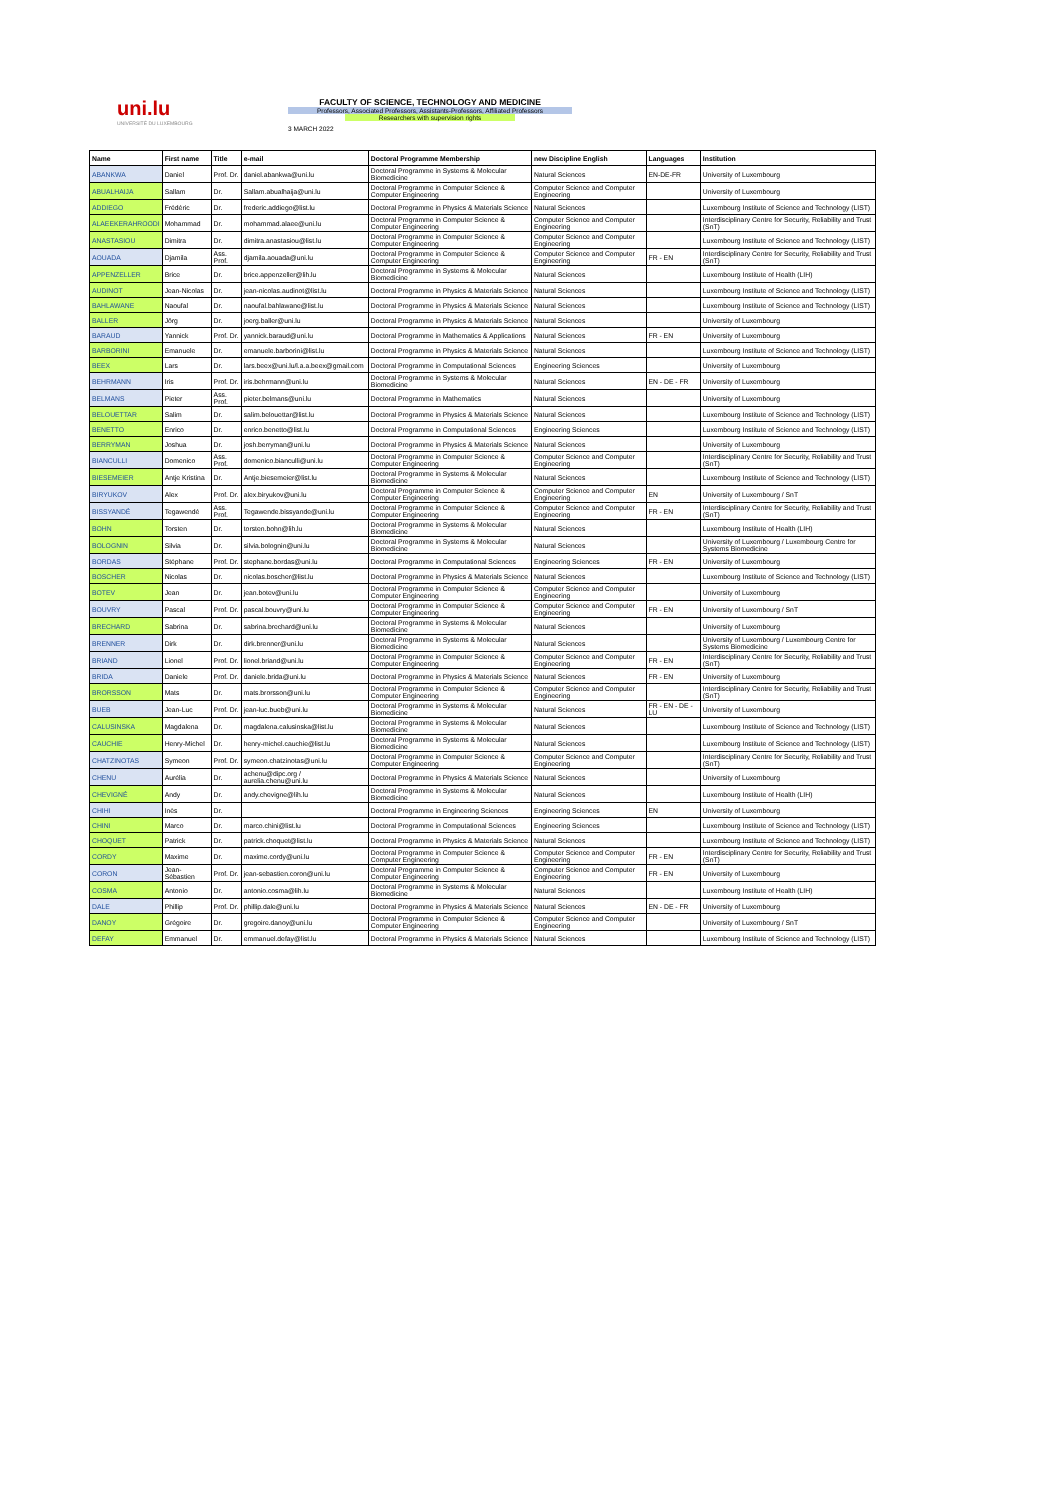uni.lu
UNIVERSITÉ DU LUXEMBOURG
FACULTY OF SCIENCE, TECHNOLOGY AND MEDICINE
Professors, Associated Professors, Assistants-Professors, Affiliated Professors
Researchers with supervision rights
3 MARCH 2022
| Name | First name | Title | e-mail | Doctoral Programme Membership | new Discipline English | Languages | Institution |
| --- | --- | --- | --- | --- | --- | --- | --- |
| ABANKWA | Daniel | Prof. Dr. | daniel.abankwa@uni.lu | Doctoral Programme in Systems & Molecular Biomedicine | Natural Sciences | EN-DE-FR | University of Luxembourg |
| ABUALHAIJA | Sallam | Dr. | Sallam.abualhaija@uni.lu | Doctoral Programme in Computer Science & Computer Engineering | Computer Science and Computer Engineering | | University of Luxembourg |
| ADDIEGO | Frédéric | Dr. | frederic.addiego@list.lu | Doctoral Programme in Physics & Materials Science | Natural Sciences | | Luxembourg Institute of Science and Technology (LIST) |
| ALAEEKERAHROODI | Mohammad | Dr. | mohammad.alaee@uni.lu | Doctoral Programme in Computer Science & Computer Engineering | Computer Science and Computer Engineering | | Interdisciplinary Centre for Security, Reliability and Trust (SnT) |
| ANASTASIOU | Dimitra | Dr. | dimitra.anastasiou@list.lu | Doctoral Programme in Computer Science & Computer Engineering | Computer Science and Computer Engineering | | Luxembourg Institute of Science and Technology (LIST) |
| AOUADA | Djamila | Ass. Prof. | djamila.aouada@uni.lu | Doctoral Programme in Computer Science & Computer Engineering | Computer Science and Computer Engineering | FR - EN | Interdisciplinary Centre for Security, Reliability and Trust (SnT) |
| APPENZELLER | Brice | Dr. | brice.appenzeller@lih.lu | Doctoral Programme in Systems & Molecular Biomedicine | Natural Sciences | | Luxembourg Institute of Health (LIH) |
| AUDINOT | Jean-Nicolas | Dr. | jean-nicolas.audinot@list.lu | Doctoral Programme in Physics & Materials Science | Natural Sciences | | Luxembourg Institute of Science and Technology (LIST) |
| BAHLAWANE | Naoufal | Dr. | naoufal.bahlawane@list.lu | Doctoral Programme in Physics & Materials Science | Natural Sciences | | Luxembourg Institute of Science and Technology (LIST) |
| BALLER | Jörg | Dr. | joerg.baller@uni.lu | Doctoral Programme in Physics & Materials Science | Natural Sciences | | University of Luxembourg |
| BARAUD | Yannick | Prof. Dr. | yannick.baraud@uni.lu | Doctoral Programme in Mathematics & Applications | Natural Sciences | FR - EN | University of Luxembourg |
| BARBORINI | Emanuele | Dr. | emanuele.barborini@list.lu | Doctoral Programme in Physics & Materials Science | Natural Sciences | | Luxembourg Institute of Science and Technology (LIST) |
| BEEX | Lars | Dr. | lars.beex@uni.lu/l.a.a.beex@gmail.com | Doctoral Programme in Computational Sciences | Engineering Sciences | | University of Luxembourg |
| BEHRMANN | Iris | Prof. Dr. | iris.behrmann@uni.lu | Doctoral Programme in Systems & Molecular Biomedicine | Natural Sciences | EN - DE - FR | University of Luxembourg |
| BELMANS | Pieter | Ass. Prof. | pieter.belmans@uni.lu | Doctoral Programme in Mathematics | Natural Sciences | | University of Luxembourg |
| BELOUETTAR | Salim | Dr. | salim.belouettar@list.lu | Doctoral Programme in Physics & Materials Science | Natural Sciences | | Luxembourg Institute of Science and Technology (LIST) |
| BENETTO | Enrico | Dr. | enrico.benetto@list.lu | Doctoral Programme in Computational Sciences | Engineering Sciences | | Luxembourg Institute of Science and Technology (LIST) |
| BERRYMAN | Joshua | Dr. | josh.berryman@uni.lu | Doctoral Programme in Physics & Materials Science | Natural Sciences | | University of Luxembourg |
| BIANCULLI | Domenico | Ass. Prof. | domenico.bianculli@uni.lu | Doctoral Programme in Computer Science & Computer Engineering | Computer Science and Computer Engineering | | Interdisciplinary Centre for Security, Reliability and Trust (SnT) |
| BIESEMEIER | Antje Kristina | Dr. | Antje.biesemeier@list.lu | Doctoral Programme in Systems & Molecular Biomedicine | Natural Sciences | | Luxembourg Institute of Science and Technology (LIST) |
| BIRYUKOV | Alex | Prof. Dr. | alex.biryukov@uni.lu | Doctoral Programme in Computer Science & Computer Engineering | Computer Science and Computer Engineering | EN | University of Luxembourg / SnT |
| BISSYANDÉ | Tegawendé | Ass. Prof. | Tegawende.bissyande@uni.lu | Doctoral Programme in Computer Science & Computer Engineering | Computer Science and Computer Engineering | FR - EN | Interdisciplinary Centre for Security, Reliability and Trust (SnT) |
| BOHN | Torsten | Dr. | torsten.bohn@lih.lu | Doctoral Programme in Systems & Molecular Biomedicine | Natural Sciences | | Luxembourg Institute of Health (LIH) |
| BOLOGNIN | Silvia | Dr. | silvia.bolognin@uni.lu | Doctoral Programme in Systems & Molecular Biomedicine | Natural Sciences | | University of Luxembourg / Luxembourg Centre for Systems Biomedicine |
| BORDAS | Stéphane | Prof. Dr. | stephane.bordas@uni.lu | Doctoral Programme in Computational Sciences | Engineering Sciences | FR - EN | University of Luxembourg |
| BOSCHER | Nicolas | Dr. | nicolas.boscher@list.lu | Doctoral Programme in Physics & Materials Science | Natural Sciences | | Luxembourg Institute of Science and Technology (LIST) |
| BOTEV | Jean | Dr. | jean.botev@uni.lu | Doctoral Programme in Computer Science & Computer Engineering | Computer Science and Computer Engineering | | University of Luxembourg |
| BOUVRY | Pascal | Prof. Dr. | pascal.bouvry@uni.lu | Doctoral Programme in Computer Science & Computer Engineering | Computer Science and Computer Engineering | FR - EN | University of Luxembourg / SnT |
| BRECHARD | Sabrina | Dr. | sabrina.brechard@uni.lu | Doctoral Programme in Systems & Molecular Biomedicine | Natural Sciences | | University of Luxembourg |
| BRENNER | Dirk | Dr. | dirk.brenner@uni.lu | Doctoral Programme in Systems & Molecular Biomedicine | Natural Sciences | | University of Luxembourg / Luxembourg Centre for Systems Biomedicine |
| BRIAND | Lionel | Prof. Dr. | lionel.briand@uni.lu | Doctoral Programme in Computer Science & Computer Engineering | Computer Science and Computer Engineering | FR - EN | Interdisciplinary Centre for Security, Reliability and Trust (SnT) |
| BRIDA | Daniele | Prof. Dr. | daniele.brida@uni.lu | Doctoral Programme in Physics & Materials Science | Natural Sciences | FR - EN | University of Luxembourg |
| BRORSSON | Mats | Dr. | mats.brorsson@uni.lu | Doctoral Programme in Computer Science & Computer Engineering | Computer Science and Computer Engineering | | Interdisciplinary Centre for Security, Reliability and Trust (SnT) |
| BUEB | Jean-Luc | Prof. Dr. | jean-luc.bueb@uni.lu | Doctoral Programme in Systems & Molecular Biomedicine | Natural Sciences | FR - EN - DE - LU | University of Luxembourg |
| CALUSINSKA | Magdalena | Dr. | magdalena.calusinska@list.lu | Doctoral Programme in Systems & Molecular Biomedicine | Natural Sciences | | Luxembourg Institute of Science and Technology (LIST) |
| CAUCHIE | Henry-Michel | Dr. | henry-michel.cauchie@list.lu | Doctoral Programme in Systems & Molecular Biomedicine | Natural Sciences | | Luxembourg Institute of Science and Technology (LIST) |
| CHATZINOTAS | Symeon | Prof. Dr. | symeon.chatzinotas@uni.lu | Doctoral Programme in Computer Science & Computer Engineering | Computer Science and Computer Engineering | | Interdisciplinary Centre for Security, Reliability and Trust (SnT) |
| CHENU | Aurélia | Dr. | achenu@dipc.org / aurelia.chenu@uni.lu | Doctoral Programme in Physics & Materials Science | Natural Sciences | | University of Luxembourg |
| CHEVIGNÉ | Andy | Dr. | andy.chevigne@lih.lu | Doctoral Programme in Systems & Molecular Biomedicine | Natural Sciences | | Luxembourg Institute of Health (LIH) |
| CHIHI | Inès | Dr. | | Doctoral Programme in Engineering Sciences | Engineering Sciences | EN | University of Luxembourg |
| CHINI | Marco | Dr. | marco.chini@list.lu | Doctoral Programme in Computational Sciences | Engineering Sciences | | Luxembourg Institute of Science and Technology (LIST) |
| CHOQUET | Patrick | Dr. | patrick.choquet@list.lu | Doctoral Programme in Physics & Materials Science | Natural Sciences | | Luxembourg Institute of Science and Technology (LIST) |
| CORDY | Maxime | Dr. | maxime.cordy@uni.lu | Doctoral Programme in Computer Science & Computer Engineering | Computer Science and Computer Engineering | FR - EN | Interdisciplinary Centre for Security, Reliability and Trust (SnT) |
| CORON | Jean-Sébastien | Prof. Dr. | jean-sebastien.coron@uni.lu | Doctoral Programme in Computer Science & Computer Engineering | Computer Science and Computer Engineering | FR - EN | University of Luxembourg |
| COSMA | Antonio | Dr. | antonio.cosma@lih.lu | Doctoral Programme in Systems & Molecular Biomedicine | Natural Sciences | | Luxembourg Institute of Health (LIH) |
| DALE | Phillip | Prof. Dr. | phillip.dale@uni.lu | Doctoral Programme in Physics & Materials Science | Natural Sciences | EN - DE - FR | University of Luxembourg |
| DANOY | Grégoire | Dr. | gregoire.danoy@uni.lu | Doctoral Programme in Computer Science & Computer Engineering | Computer Science and Computer Engineering | | University of Luxembourg / SnT |
| DEFAY | Emmanuel | Dr. | emmanuel.defay@list.lu | Doctoral Programme in Physics & Materials Science | Natural Sciences | | Luxembourg Institute of Science and Technology (LIST) |